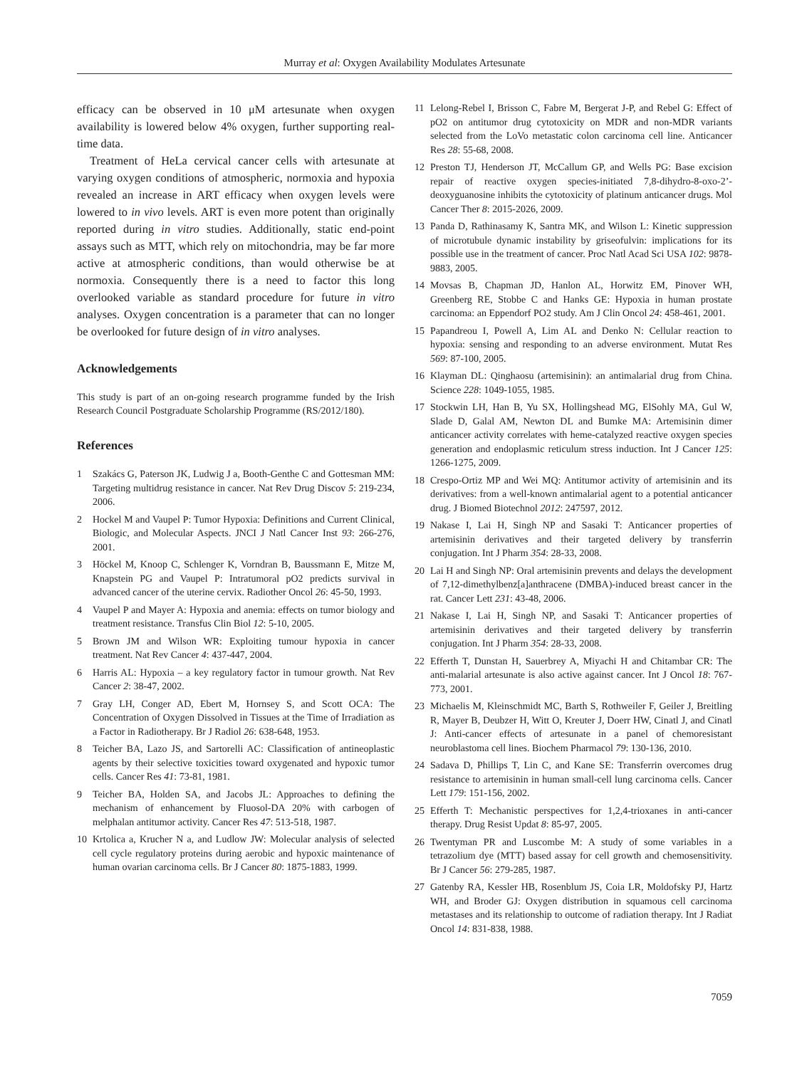Murray et al: Oxygen Availability Modulates Artesunate
efficacy can be observed in 10 μM artesunate when oxygen availability is lowered below 4% oxygen, further supporting real-time data.
Treatment of HeLa cervical cancer cells with artesunate at varying oxygen conditions of atmospheric, normoxia and hypoxia revealed an increase in ART efficacy when oxygen levels were lowered to in vivo levels. ART is even more potent than originally reported during in vitro studies. Additionally, static end-point assays such as MTT, which rely on mitochondria, may be far more active at atmospheric conditions, than would otherwise be at normoxia. Consequently there is a need to factor this long overlooked variable as standard procedure for future in vitro analyses. Oxygen concentration is a parameter that can no longer be overlooked for future design of in vitro analyses.
Acknowledgements
This study is part of an on-going research programme funded by the Irish Research Council Postgraduate Scholarship Programme (RS/2012/180).
References
1 Szakács G, Paterson JK, Ludwig J a, Booth-Genthe C and Gottesman MM: Targeting multidrug resistance in cancer. Nat Rev Drug Discov 5: 219-234, 2006.
2 Hockel M and Vaupel P: Tumor Hypoxia: Definitions and Current Clinical, Biologic, and Molecular Aspects. JNCI J Natl Cancer Inst 93: 266-276, 2001.
3 Höckel M, Knoop C, Schlenger K, Vorndran B, Baussmann E, Mitze M, Knapstein PG and Vaupel P: Intratumoral pO2 predicts survival in advanced cancer of the uterine cervix. Radiother Oncol 26: 45-50, 1993.
4 Vaupel P and Mayer A: Hypoxia and anemia: effects on tumor biology and treatment resistance. Transfus Clin Biol 12: 5-10, 2005.
5 Brown JM and Wilson WR: Exploiting tumour hypoxia in cancer treatment. Nat Rev Cancer 4: 437-447, 2004.
6 Harris AL: Hypoxia – a key regulatory factor in tumour growth. Nat Rev Cancer 2: 38-47, 2002.
7 Gray LH, Conger AD, Ebert M, Hornsey S, and Scott OCA: The Concentration of Oxygen Dissolved in Tissues at the Time of Irradiation as a Factor in Radiotherapy. Br J Radiol 26: 638-648, 1953.
8 Teicher BA, Lazo JS, and Sartorelli AC: Classification of antineoplastic agents by their selective toxicities toward oxygenated and hypoxic tumor cells. Cancer Res 41: 73-81, 1981.
9 Teicher BA, Holden SA, and Jacobs JL: Approaches to defining the mechanism of enhancement by Fluosol-DA 20% with carbogen of melphalan antitumor activity. Cancer Res 47: 513-518, 1987.
10 Krtolica a, Krucher N a, and Ludlow JW: Molecular analysis of selected cell cycle regulatory proteins during aerobic and hypoxic maintenance of human ovarian carcinoma cells. Br J Cancer 80: 1875-1883, 1999.
11 Lelong-Rebel I, Brisson C, Fabre M, Bergerat J-P, and Rebel G: Effect of pO2 on antitumor drug cytotoxicity on MDR and non-MDR variants selected from the LoVo metastatic colon carcinoma cell line. Anticancer Res 28: 55-68, 2008.
12 Preston TJ, Henderson JT, McCallum GP, and Wells PG: Base excision repair of reactive oxygen species-initiated 7,8-dihydro-8-oxo-2’-deoxyguanosine inhibits the cytotoxicity of platinum anticancer drugs. Mol Cancer Ther 8: 2015-2026, 2009.
13 Panda D, Rathinasamy K, Santra MK, and Wilson L: Kinetic suppression of microtubule dynamic instability by griseofulvin: implications for its possible use in the treatment of cancer. Proc Natl Acad Sci USA 102: 9878-9883, 2005.
14 Movsas B, Chapman JD, Hanlon AL, Horwitz EM, Pinover WH, Greenberg RE, Stobbe C and Hanks GE: Hypoxia in human prostate carcinoma: an Eppendorf PO2 study. Am J Clin Oncol 24: 458-461, 2001.
15 Papandreou I, Powell A, Lim AL and Denko N: Cellular reaction to hypoxia: sensing and responding to an adverse environment. Mutat Res 569: 87-100, 2005.
16 Klayman DL: Qinghaosu (artemisinin): an antimalarial drug from China. Science 228: 1049-1055, 1985.
17 Stockwin LH, Han B, Yu SX, Hollingshead MG, ElSohly MA, Gul W, Slade D, Galal AM, Newton DL and Bumke MA: Artemisinin dimer anticancer activity correlates with heme-catalyzed reactive oxygen species generation and endoplasmic reticulum stress induction. Int J Cancer 125: 1266-1275, 2009.
18 Crespo-Ortiz MP and Wei MQ: Antitumor activity of artemisinin and its derivatives: from a well-known antimalarial agent to a potential anticancer drug. J Biomed Biotechnol 2012: 247597, 2012.
19 Nakase I, Lai H, Singh NP and Sasaki T: Anticancer properties of artemisinin derivatives and their targeted delivery by transferrin conjugation. Int J Pharm 354: 28-33, 2008.
20 Lai H and Singh NP: Oral artemisinin prevents and delays the development of 7,12-dimethylbenz[a]anthracene (DMBA)-induced breast cancer in the rat. Cancer Lett 231: 43-48, 2006.
21 Nakase I, Lai H, Singh NP, and Sasaki T: Anticancer properties of artemisinin derivatives and their targeted delivery by transferrin conjugation. Int J Pharm 354: 28-33, 2008.
22 Efferth T, Dunstan H, Sauerbrey A, Miyachi H and Chitambar CR: The anti-malarial artesunate is also active against cancer. Int J Oncol 18: 767-773, 2001.
23 Michaelis M, Kleinschmidt MC, Barth S, Rothweiler F, Geiler J, Breitling R, Mayer B, Deubzer H, Witt O, Kreuter J, Doerr HW, Cinatl J, and Cinatl J: Anti-cancer effects of artesunate in a panel of chemoresistant neuroblastoma cell lines. Biochem Pharmacol 79: 130-136, 2010.
24 Sadava D, Phillips T, Lin C, and Kane SE: Transferrin overcomes drug resistance to artemisinin in human small-cell lung carcinoma cells. Cancer Lett 179: 151-156, 2002.
25 Efferth T: Mechanistic perspectives for 1,2,4-trioxanes in anti-cancer therapy. Drug Resist Updat 8: 85-97, 2005.
26 Twentyman PR and Luscombe M: A study of some variables in a tetrazolium dye (MTT) based assay for cell growth and chemosensitivity. Br J Cancer 56: 279-285, 1987.
27 Gatenby RA, Kessler HB, Rosenblum JS, Coia LR, Moldofsky PJ, Hartz WH, and Broder GJ: Oxygen distribution in squamous cell carcinoma metastases and its relationship to outcome of radiation therapy. Int J Radiat Oncol 14: 831-838, 1988.
7059